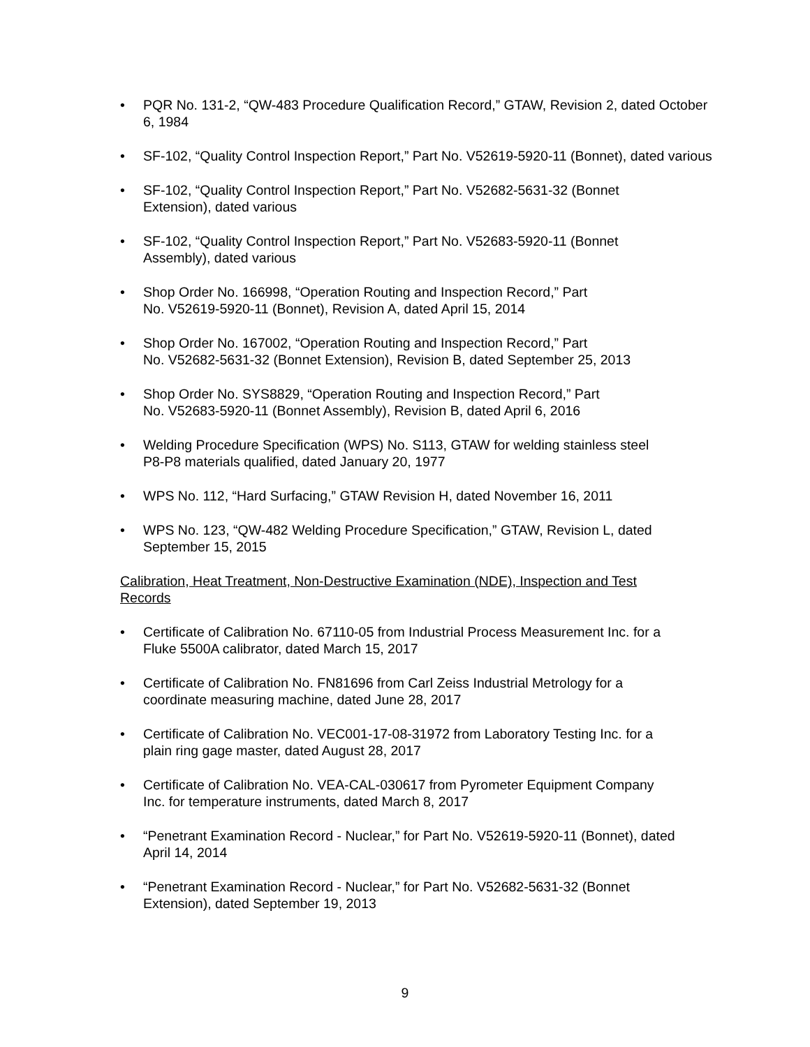• PQR No. 131-2, “QW-483 Procedure Qualification Record,” GTAW, Revision 2, dated October 6, 1984
• SF-102, “Quality Control Inspection Report,” Part No. V52619-5920-11 (Bonnet), dated various
• SF-102, “Quality Control Inspection Report,” Part No. V52682-5631-32 (Bonnet
Extension), dated various
• SF-102, “Quality Control Inspection Report,” Part No. V52683-5920-11 (Bonnet
Assembly), dated various
• Shop Order No. 166998, “Operation Routing and Inspection Record,” Part
No. V52619-5920-11 (Bonnet), Revision A, dated April 15, 2014
• Shop Order No. 167002, “Operation Routing and Inspection Record,” Part
No. V52682-5631-32 (Bonnet Extension), Revision B, dated September 25, 2013
• Shop Order No. SYS8829, “Operation Routing and Inspection Record,” Part
No. V52683-5920-11 (Bonnet Assembly), Revision B, dated April 6, 2016
• Welding Procedure Specification (WPS) No. S113, GTAW for welding stainless steel
P8-P8 materials qualified, dated January 20, 1977
• WPS No. 112, “Hard Surfacing,” GTAW Revision H, dated November 16, 2011
• WPS No. 123, “QW-482 Welding Procedure Specification,” GTAW, Revision L, dated
September 15, 2015
Calibration, Heat Treatment, Non-Destructive Examination (NDE), Inspection and Test
Records
• Certificate of Calibration No. 67110-05 from Industrial Process Measurement Inc. for a
Fluke 5500A calibrator, dated March 15, 2017
• Certificate of Calibration No. FN81696 from Carl Zeiss Industrial Metrology for a
coordinate measuring machine, dated June 28, 2017
• Certificate of Calibration No. VEC001-17-08-31972 from Laboratory Testing Inc. for a
plain ring gage master, dated August 28, 2017
• Certificate of Calibration No. VEA-CAL-030617 from Pyrometer Equipment Company
Inc. for temperature instruments, dated March 8, 2017
• “Penetrant Examination Record - Nuclear,” for Part No. V52619-5920-11 (Bonnet), dated
April 14, 2014
• “Penetrant Examination Record - Nuclear,” for Part No. V52682-5631-32 (Bonnet
Extension), dated September 19, 2013
9